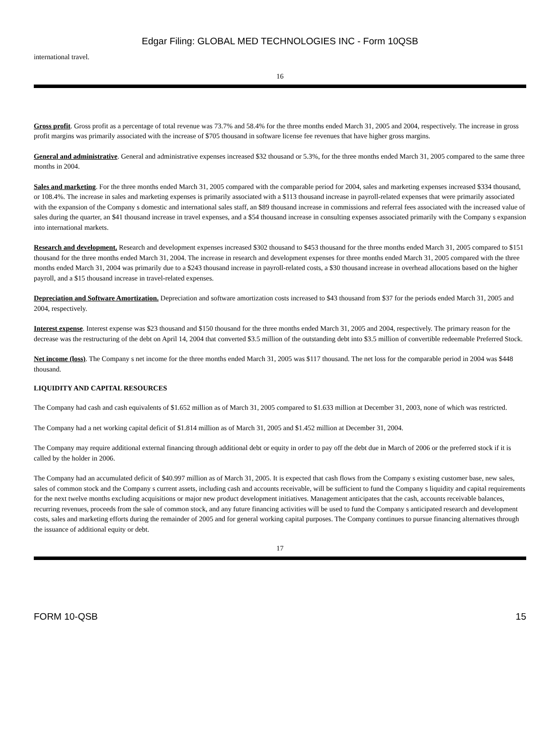Edgar Filing: GLOBAL MED TECHNOLOGIES INC - Form 10QSB
international travel.
16
Gross profit. Gross profit as a percentage of total revenue was 73.7% and 58.4% for the three months ended March 31, 2005 and 2004, respectively. The increase in gross profit margins was primarily associated with the increase of $705 thousand in software license fee revenues that have higher gross margins.
General and administrative. General and administrative expenses increased $32 thousand or 5.3%, for the three months ended March 31, 2005 compared to the same three months in 2004.
Sales and marketing. For the three months ended March 31, 2005 compared with the comparable period for 2004, sales and marketing expenses increased $334 thousand, or 108.4%. The increase in sales and marketing expenses is primarily associated with a $113 thousand increase in payroll-related expenses that were primarily associated with the expansion of the Company s domestic and international sales staff, an $89 thousand increase in commissions and referral fees associated with the increased value of sales during the quarter, an $41 thousand increase in travel expenses, and a $54 thousand increase in consulting expenses associated primarily with the Company s expansion into international markets.
Research and development. Research and development expenses increased $302 thousand to $453 thousand for the three months ended March 31, 2005 compared to $151 thousand for the three months ended March 31, 2004. The increase in research and development expenses for three months ended March 31, 2005 compared with the three months ended March 31, 2004 was primarily due to a $243 thousand increase in payroll-related costs, a $30 thousand increase in overhead allocations based on the higher payroll, and a $15 thousand increase in travel-related expenses.
Depreciation and Software Amortization. Depreciation and software amortization costs increased to $43 thousand from $37 for the periods ended March 31, 2005 and 2004, respectively.
Interest expense. Interest expense was $23 thousand and $150 thousand for the three months ended March 31, 2005 and 2004, respectively. The primary reason for the decrease was the restructuring of the debt on April 14, 2004 that converted $3.5 million of the outstanding debt into $3.5 million of convertible redeemable Preferred Stock.
Net income (loss). The Company s net income for the three months ended March 31, 2005 was $117 thousand. The net loss for the comparable period in 2004 was $448 thousand.
LIQUIDITY AND CAPITAL RESOURCES
The Company had cash and cash equivalents of $1.652 million as of March 31, 2005 compared to $1.633 million at December 31, 2003, none of which was restricted.
The Company had a net working capital deficit of $1.814 million as of March 31, 2005 and $1.452 million at December 31, 2004.
The Company may require additional external financing through additional debt or equity in order to pay off the debt due in March of 2006 or the preferred stock if it is called by the holder in 2006.
The Company had an accumulated deficit of $40.997 million as of March 31, 2005. It is expected that cash flows from the Company s existing customer base, new sales, sales of common stock and the Company s current assets, including cash and accounts receivable, will be sufficient to fund the Company s liquidity and capital requirements for the next twelve months excluding acquisitions or major new product development initiatives. Management anticipates that the cash, accounts receivable balances, recurring revenues, proceeds from the sale of common stock, and any future financing activities will be used to fund the Company s anticipated research and development costs, sales and marketing efforts during the remainder of 2005 and for general working capital purposes. The Company continues to pursue financing alternatives through the issuance of additional equity or debt.
17
FORM 10-QSB 15